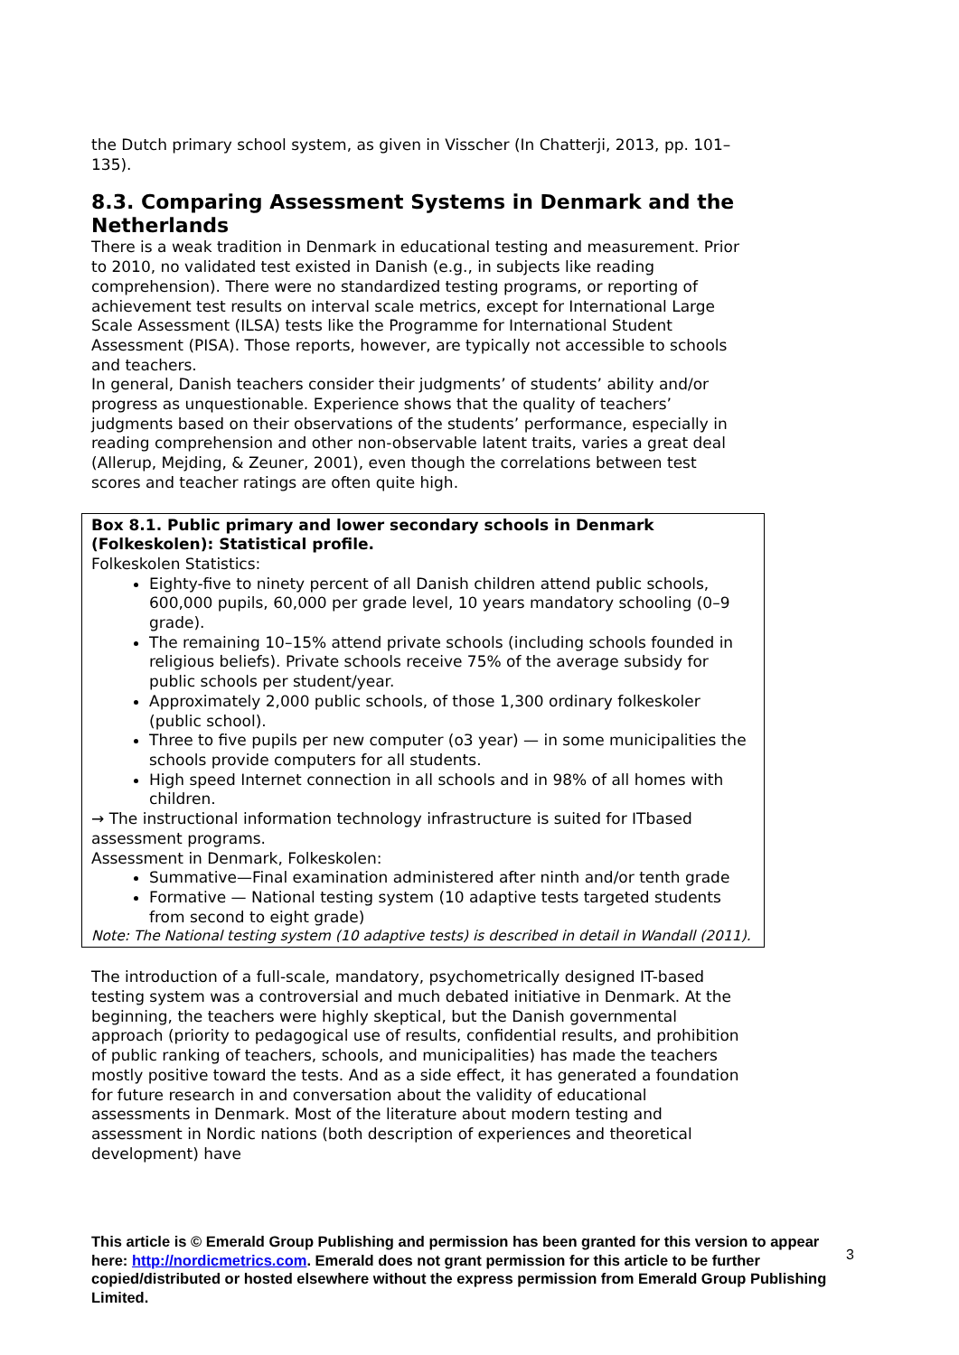the Dutch primary school system, as given in Visscher (In Chatterji, 2013, pp. 101–135).
8.3. Comparing Assessment Systems in Denmark and the Netherlands
There is a weak tradition in Denmark in educational testing and measurement. Prior to 2010, no validated test existed in Danish (e.g., in subjects like reading comprehension). There were no standardized testing programs, or reporting of achievement test results on interval scale metrics, except for International Large Scale Assessment (ILSA) tests like the Programme for International Student Assessment (PISA). Those reports, however, are typically not accessible to schools and teachers.
In general, Danish teachers consider their judgments’ of students’ ability and/or progress as unquestionable. Experience shows that the quality of teachers’ judgments based on their observations of the students’ performance, especially in reading comprehension and other non-observable latent traits, varies a great deal (Allerup, Mejding, & Zeuner, 2001), even though the correlations between test scores and teacher ratings are often quite high.
Box 8.1. Public primary and lower secondary schools in Denmark (Folkeskolen): Statistical profile.
Folkeskolen Statistics:
Eighty-five to ninety percent of all Danish children attend public schools, 600,000 pupils, 60,000 per grade level, 10 years mandatory schooling (0–9 grade).
The remaining 10–15% attend private schools (including schools founded in religious beliefs). Private schools receive 75% of the average subsidy for public schools per student/year.
Approximately 2,000 public schools, of those 1,300 ordinary folkeskoler (public school).
Three to five pupils per new computer (o3 year) — in some municipalities the schools provide computers for all students.
High speed Internet connection in all schools and in 98% of all homes with children.
→ The instructional information technology infrastructure is suited for ITbased assessment programs.
Assessment in Denmark, Folkeskolen:
Summative—Final examination administered after ninth and/or tenth grade
Formative — National testing system (10 adaptive tests targeted students from second to eight grade)
Note: The National testing system (10 adaptive tests) is described in detail in Wandall (2011).
The introduction of a full-scale, mandatory, psychometrically designed IT-based testing system was a controversial and much debated initiative in Denmark. At the beginning, the teachers were highly skeptical, but the Danish governmental approach (priority to pedagogical use of results, confidential results, and prohibition of public ranking of teachers, schools, and municipalities) has made the teachers mostly positive toward the tests. And as a side effect, it has generated a foundation for future research in and conversation about the validity of educational assessments in Denmark. Most of the literature about modern testing and assessment in Nordic nations (both description of experiences and theoretical development) have
3
This article is © Emerald Group Publishing and permission has been granted for this version to appear here: http://nordicmetrics.com. Emerald does not grant permission for this article to be further copied/distributed or hosted elsewhere without the express permission from Emerald Group Publishing Limited.